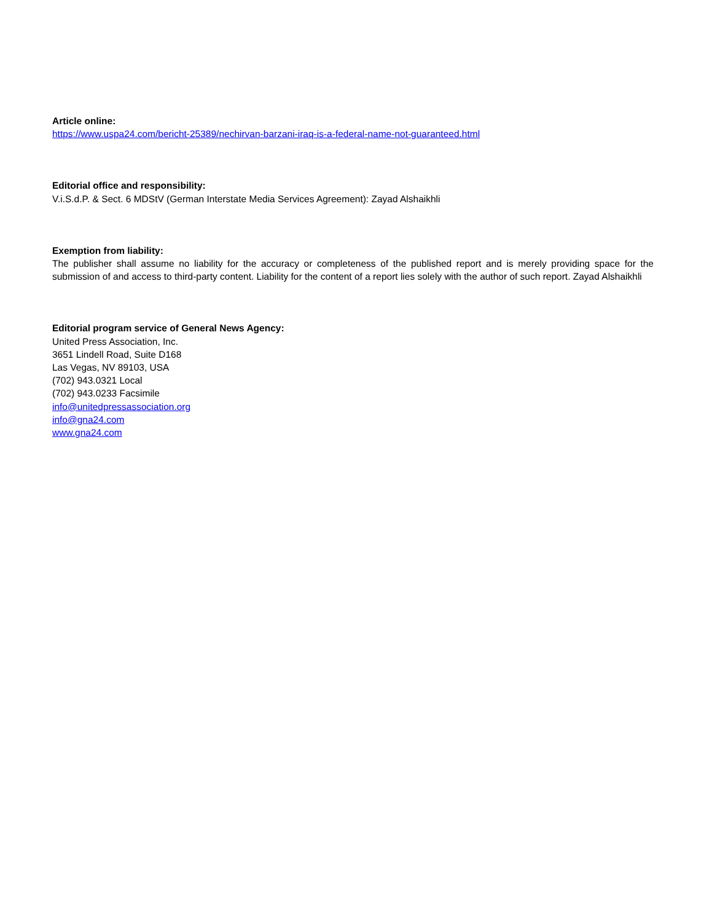Article online:
https://www.uspa24.com/bericht-25389/nechirvan-barzani-iraq-is-a-federal-name-not-guaranteed.html
Editorial office and responsibility:
V.i.S.d.P. & Sect. 6 MDStV (German Interstate Media Services Agreement): Zayad Alshaikhli
Exemption from liability:
The publisher shall assume no liability for the accuracy or completeness of the published report and is merely providing space for the submission of and access to third-party content. Liability for the content of a report lies solely with the author of such report. Zayad Alshaikhli
Editorial program service of General News Agency:
United Press Association, Inc.
3651 Lindell Road, Suite D168
Las Vegas, NV 89103, USA
(702) 943.0321 Local
(702) 943.0233 Facsimile
info@unitedpressassociation.org
info@gna24.com
www.gna24.com